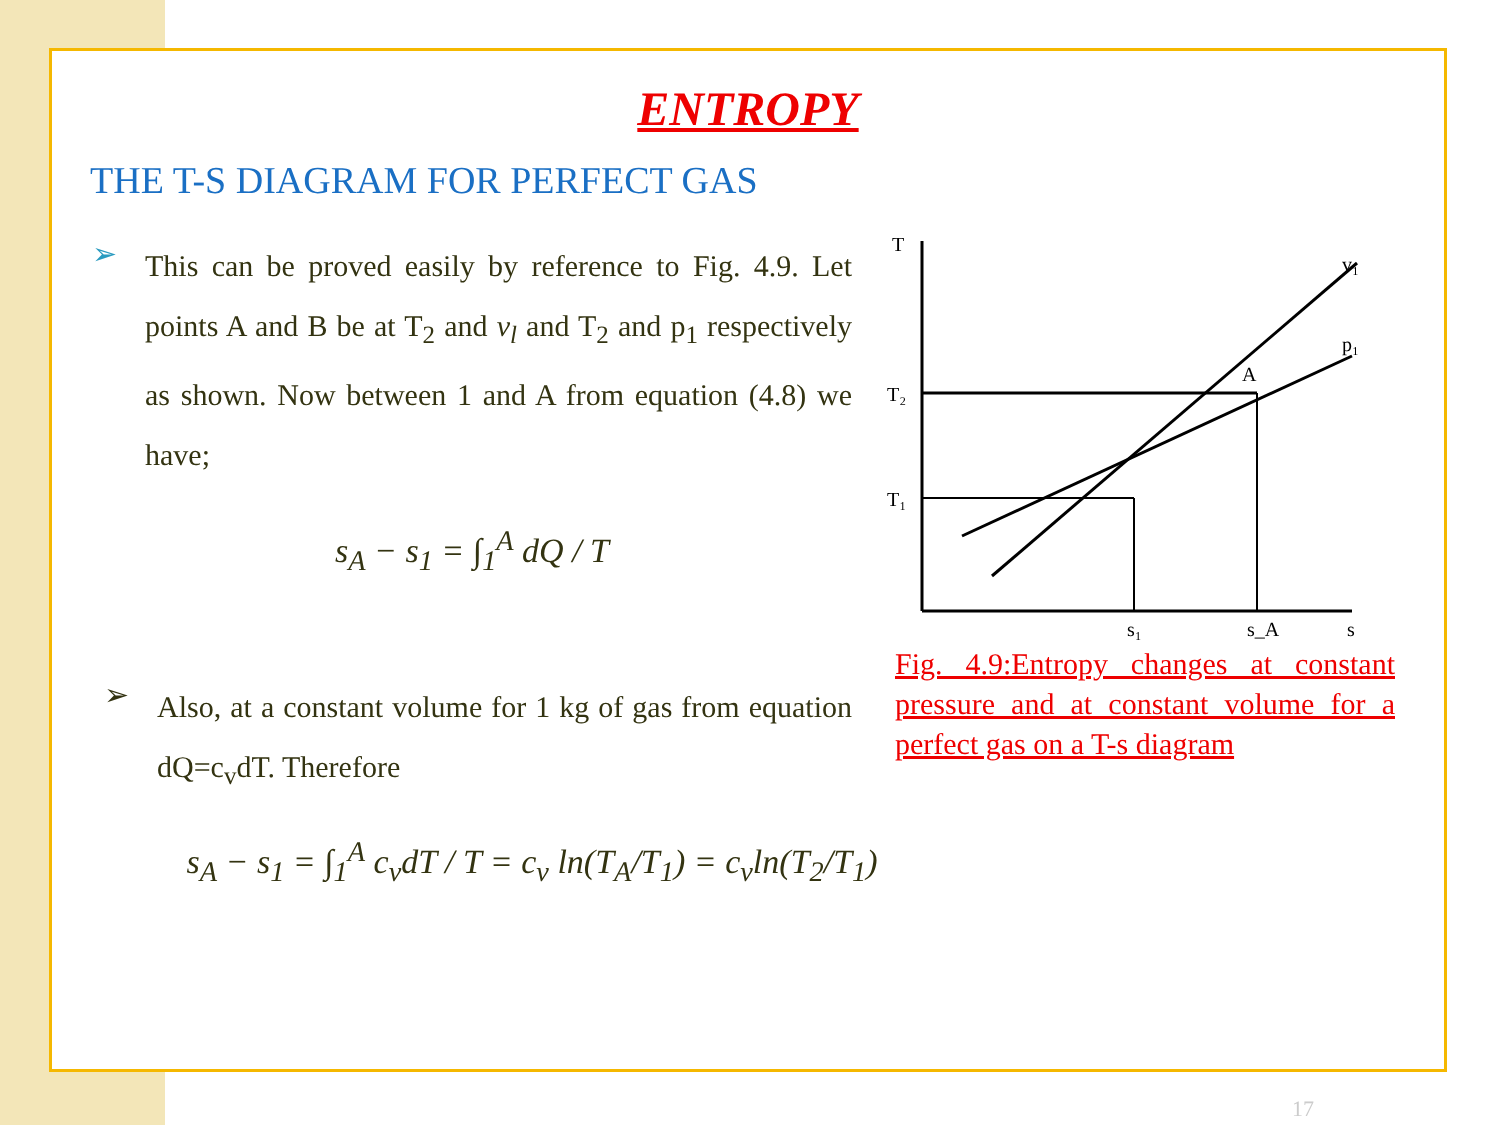ENTROPY
THE T-S DIAGRAM FOR PERFECT GAS
➢
This can be proved easily by reference to Fig. 4.9. Let points A and B be at T<sub>2</sub> and v<sub>l</sub> and T<sub>2</sub> and p<sub>1</sub> respectively as shown. Now between 1 and A from equation (4.8) we have;
s<sub>A</sub> − s<sub>1</sub> = ∫<sub>1</sub><sup>A</sup> dQ / T
➢
Also, at a constant volume for 1 kg of gas from equation dQ=c<sub>v</sub>dT. Therefore
s<sub>A</sub> − s<sub>1</sub> = ∫<sub>1</sub><sup>A</sup> c<sub>v</sub>dT / T = c<sub>v</sub> ln(T<sub>A</sub>/T<sub>1</sub>) = c<sub>v</sub>ln(T<sub>2</sub>/T<sub>1</sub>)
T
T₂
T₁
A
p₁
v₁
s₁
s_A
s
Fig. 4.9:Entropy changes at constant pressure and at constant volume for a perfect gas on a T-s diagram
17